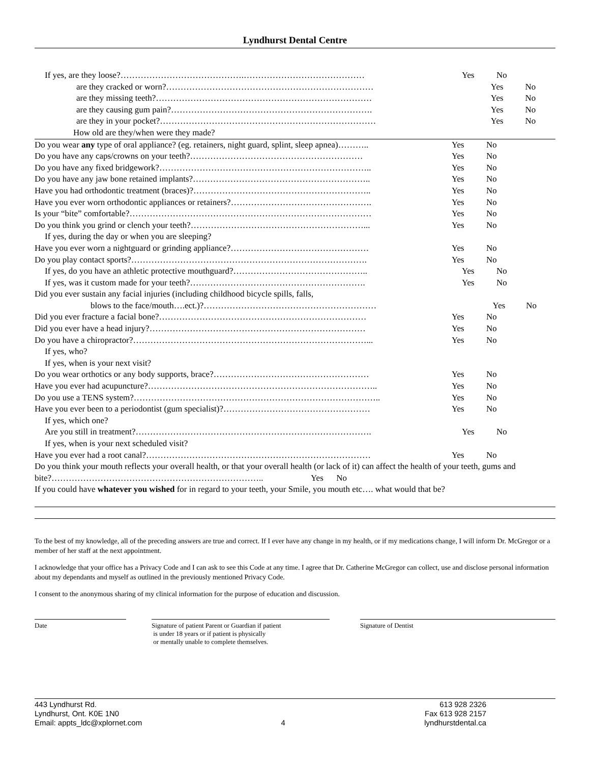Lyndhurst Dental Centre
If yes, are they loose?…………………………………….…………………………………… Yes No
are they cracked or worn?……………………………………………………………… Yes No
are they missing teeth?………………………………………………………………… Yes No
are they causing gum pain?……………………………………………………………. Yes No
are they in your pocket?………………………………………………………………… Yes No
How old are they/when were they made?
Do you wear any type of oral appliance? (eg. retainers, night guard, splint, sleep apnea)………..
Yes No
Do you have any caps/crowns on your teeth?…………………………………………………… Yes No
Do you have any fixed bridgework?……………………………………………………………….. Yes No
Do you have any jaw bone retained implants?…………………………………………………….. Yes No
Have you had orthodontic treatment (braces)?…………………………………………………….. Yes No
Have you ever worn orthodontic appliances or retainers?…………………………………………. Yes No
Is your “bite” comfortable?………………………………………………………………………… Yes No
Do you think you grind or clench your teeth?……………………………………………………... Yes No
If yes, during the day or when you are sleeping?
Have you ever worn a nightguard or grinding appliance?………………………………………… Yes No
Do you play contact sports?………………………………………………………………………. Yes No
If yes, do you have an athletic protective mouthguard?……………………………………….. Yes No
If yes, was it custom made for your teeth?……………………………………………………. Yes No
Did you ever sustain any facial injuries (including childhood bicycle spills, falls,
blows to the face/mouth….ect.)?…………………………………………………… Yes No
Did you ever fracture a facial bone?……………………………………………………………… Yes No
Did you ever have a head injury?………………………………………………………………… Yes No
Do you have a chiropractor?………………………………………………………………………... Yes No
If yes, who?
If yes, when is your next visit?
Do you wear orthotics or any body supports, brace?……………………………………………… Yes No
Have you ever had acupuncture?…………………………………………………………………….. Yes No
Do you use a TENS system?………………………………………………………………………….. Yes No
Have you ever been to a periodontist (gum specialist)?…………………………………………… Yes No
If yes, which one?
Are you still in treatment?………………………………………………………………………. Yes No
If yes, when is your next scheduled visit?
Have you ever had a root canal?…………………………………………………………………… Yes No
Do you think your mouth reflects your overall health, or that your overall health (or lack of it) can affect the health of your teeth, gums and bite?……………………………………………………………….. Yes No
If you could have whatever you wished for in regard to your teeth, your Smile, you mouth etc…. what would that be?
To the best of my knowledge, all of the preceding answers are true and correct. If I ever have any change in my health, or if my medications change, I will inform Dr. McGregor or a member of her staff at the next appointment.
I acknowledge that your office has a Privacy Code and I can ask to see this Code at any time. I agree that Dr. Catherine McGregor can collect, use and disclose personal information about my dependants and myself as outlined in the previously mentioned Privacy Code.
I consent to the anonymous sharing of my clinical information for the purpose of education and discussion.
Date Signature of patient Parent or Guardian if patient
is under 18 years or if patient is physically
or mentally unable to complete themselves.
Signature of Dentist
443 Lyndhurst Rd.
Lyndhurst, Ont. K0E 1N0
Email: appts_ldc@xplornet.com
4 613 928 2326
Fax 613 928 2157
lyndhurstdental.ca